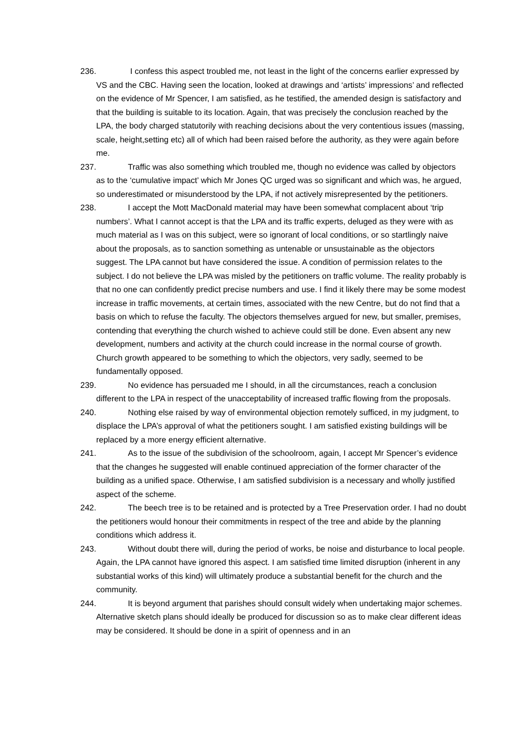236. I confess this aspect troubled me, not least in the light of the concerns earlier expressed by VS and the CBC. Having seen the location, looked at drawings and ‘artists’ impressions’ and reflected on the evidence of Mr Spencer, I am satisfied, as he testified, the amended design is satisfactory and that the building is suitable to its location. Again, that was precisely the conclusion reached by the LPA, the body charged statutorily with reaching decisions about the very contentious issues (massing, scale, height,setting etc) all of which had been raised before the authority, as they were again before me.
237. Traffic was also something which troubled me, though no evidence was called by objectors as to the ‘cumulative impact’ which Mr Jones QC urged was so significant and which was, he argued, so underestimated or misunderstood by the LPA, if not actively misrepresented by the petitioners.
238. I accept the Mott MacDonald material may have been somewhat complacent about ‘trip numbers’. What I cannot accept is that the LPA and its traffic experts, deluged as they were with as much material as I was on this subject, were so ignorant of local conditions, or so startlingly naive about the proposals, as to sanction something as untenable or unsustainable as the objectors suggest. The LPA cannot but have considered the issue. A condition of permission relates to the subject. I do not believe the LPA was misled by the petitioners on traffic volume. The reality probably is that no one can confidently predict precise numbers and use. I find it likely there may be some modest increase in traffic movements, at certain times, associated with the new Centre, but do not find that a basis on which to refuse the faculty. The objectors themselves argued for new, but smaller, premises, contending that everything the church wished to achieve could still be done. Even absent any new development, numbers and activity at the church could increase in the normal course of growth. Church growth appeared to be something to which the objectors, very sadly, seemed to be fundamentally opposed.
239. No evidence has persuaded me I should, in all the circumstances, reach a conclusion different to the LPA in respect of the unacceptability of increased traffic flowing from the proposals.
240. Nothing else raised by way of environmental objection remotely sufficed, in my judgment, to displace the LPA’s approval of what the petitioners sought. I am satisfied existing buildings will be replaced by a more energy efficient alternative.
241. As to the issue of the subdivision of the schoolroom, again, I accept Mr Spencer’s evidence that the changes he suggested will enable continued appreciation of the former character of the building as a unified space. Otherwise, I am satisfied subdivision is a necessary and wholly justified aspect of the scheme.
242. The beech tree is to be retained and is protected by a Tree Preservation order. I had no doubt the petitioners would honour their commitments in respect of the tree and abide by the planning conditions which address it.
243. Without doubt there will, during the period of works, be noise and disturbance to local people. Again, the LPA cannot have ignored this aspect. I am satisfied time limited disruption (inherent in any substantial works of this kind) will ultimately produce a substantial benefit for the church and the community.
244. It is beyond argument that parishes should consult widely when undertaking major schemes. Alternative sketch plans should ideally be produced for discussion so as to make clear different ideas may be considered. It should be done in a spirit of openness and in an